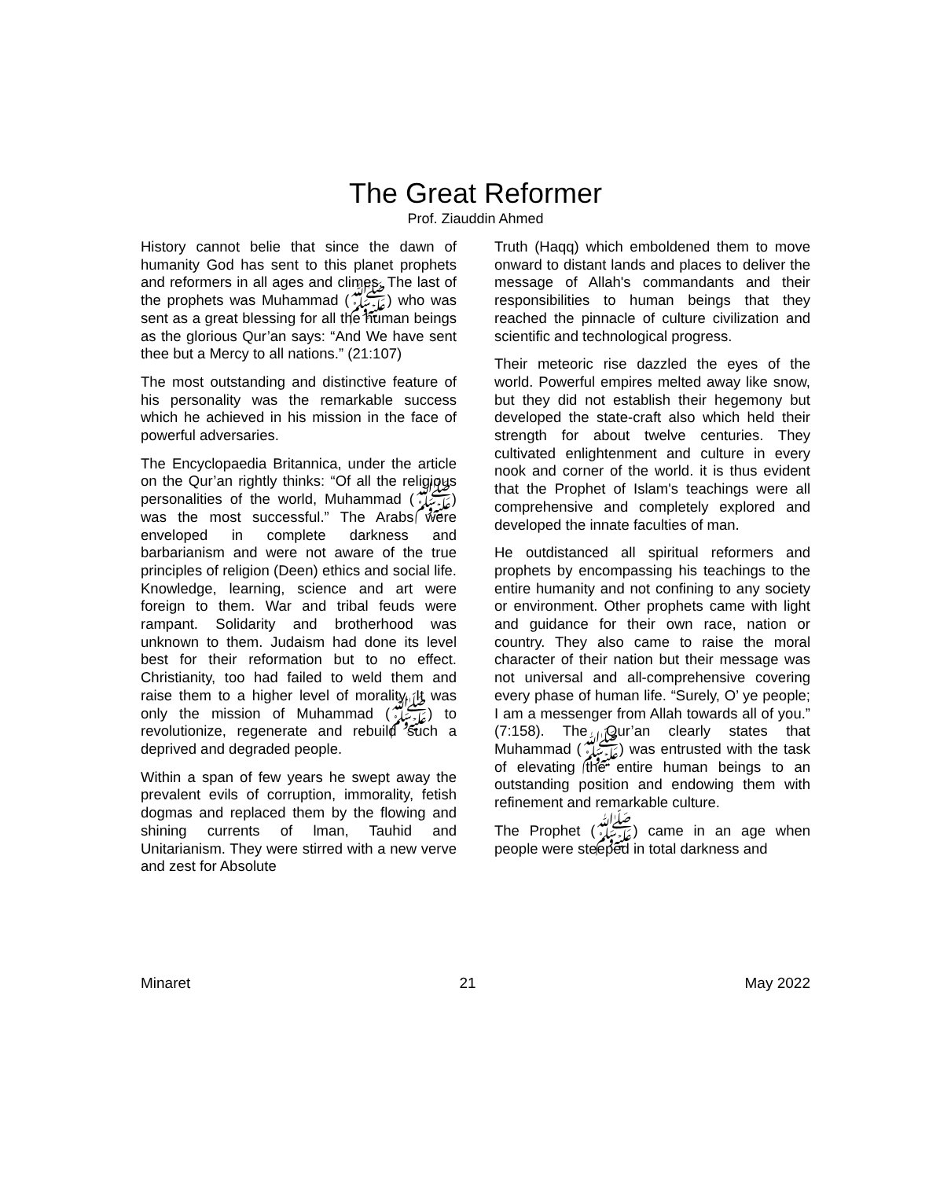The Great Reformer
Prof. Ziauddin Ahmed
History cannot belie that since the dawn of humanity God has sent to this planet prophets and reformers in all ages and climes. The last of the prophets was Muhammad (ﷺ) who was sent as a great blessing for all the human beings as the glorious Qur’an says: “And We have sent thee but a Mercy to all nations.” (21:107)
The most outstanding and distinctive feature of his personality was the remarkable success which he achieved in his mission in the face of powerful adversaries.
The Encyclopaedia Britannica, under the article on the Qur’an rightly thinks: “Of all the religious personalities of the world, Muhammad (ﷺ) was the most successful.” The Arabs were enveloped in complete darkness and barbarianism and were not aware of the true principles of religion (Deen) ethics and social life. Knowledge, learning, science and art were foreign to them. War and tribal feuds were rampant. Solidarity and brotherhood was unknown to them. Judaism had done its level best for their reformation but to no effect. Christianity, too had failed to weld them and raise them to a higher level of morality. It was only the mission of Muhammad (ﷺ) to revolutionize, regenerate and rebuild such a deprived and degraded people.
Within a span of few years he swept away the prevalent evils of corruption, immorality, fetish dogmas and replaced them by the flowing and shining currents of lman, Tauhid and Unitarianism. They were stirred with a new verve and zest for Absolute
Truth (Haqq) which emboldened them to move onward to distant lands and places to deliver the message of Allah's commandants and their responsibilities to human beings that they reached the pinnacle of culture civilization and scientific and technological progress.
Their meteoric rise dazzled the eyes of the world. Powerful empires melted away like snow, but they did not establish their hegemony but developed the state-craft also which held their strength for about twelve centuries. They cultivated enlightenment and culture in every nook and corner of the world. it is thus evident that the Prophet of Islam's teachings were all comprehensive and completely explored and developed the innate faculties of man.
He outdistanced all spiritual reformers and prophets by encompassing his teachings to the entire humanity and not confining to any society or environment. Other prophets came with light and guidance for their own race, nation or country. They also came to raise the moral character of their nation but their message was not universal and all-comprehensive covering every phase of human life. “Surely, O’ ye people; I am a messenger from Allah towards all of you.” (7:158). The Qur’an clearly states that Muhammad (ﷺ) was entrusted with the task of elevating the entire human beings to an outstanding position and endowing them with refinement and remarkable culture.
The Prophet (ﷺ) came in an age when people were steeped in total darkness and
Minaret 21 May 2022